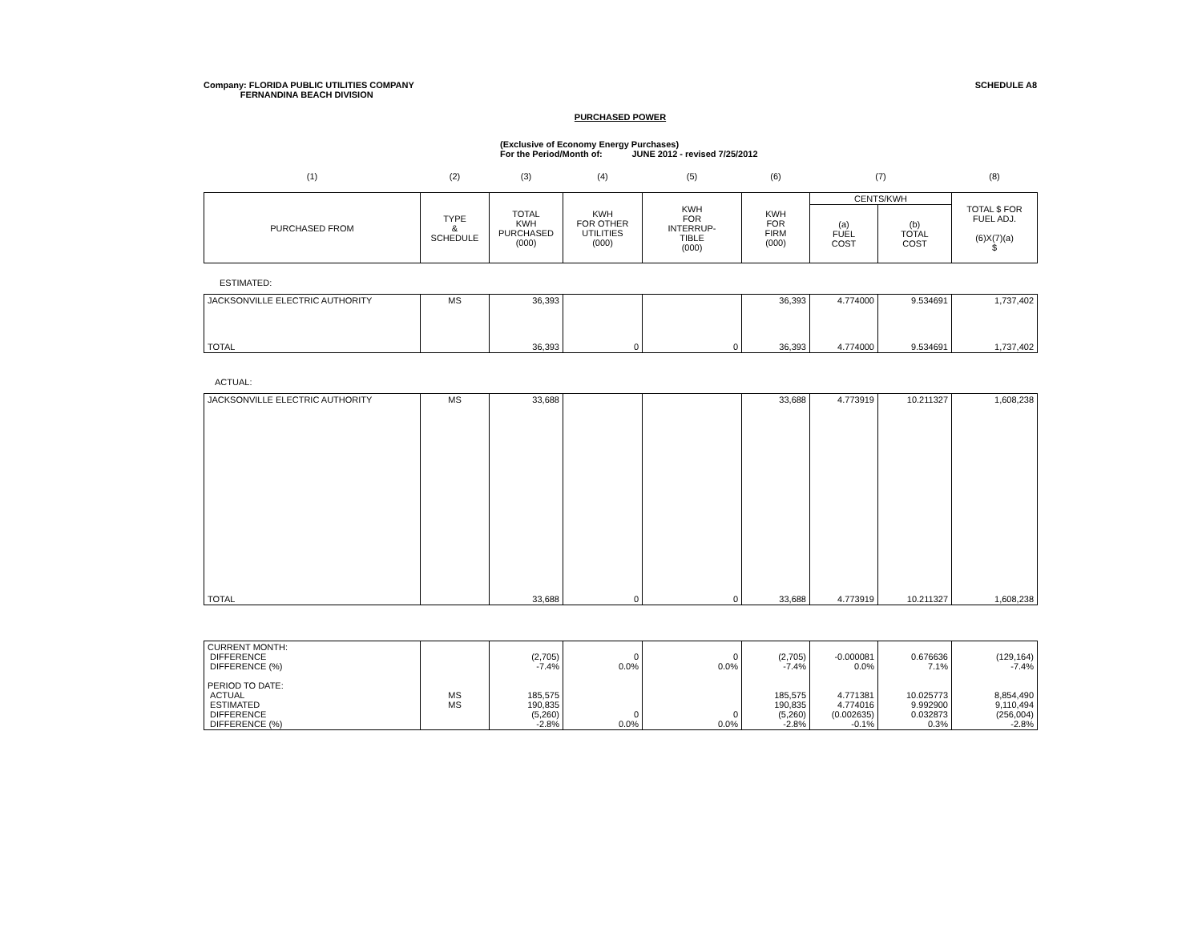Company: FLORIDA PUBLIC UTILITIES COMPANY
FERNANDINA BEACH DIVISION
SCHEDULE A8
PURCHASED POWER
(Exclusive of Economy Energy Purchases)
For the Period/Month of: JUNE 2012 - revised 7/25/2012
| (1) | (2) | (3) | (4) | (5) | (6) | (7) | | (8) |
| PURCHASED FROM | TYPE & SCHEDULE | TOTAL KWH PURCHASED (000) | KWH FOR OTHER UTILITIES (000) | KWH FOR INTERRUP- TIBLE (000) | KWH FOR FIRM (000) | CENTS/KWH | | TOTAL $ FOR FUEL ADJ. (6)X(7)(a) $ |
| | | | | | | (a) FUEL COST | (b) TOTAL COST | |
ESTIMATED:
| JACKSONVILLE ELECTRIC AUTHORITY | MS | 36,393 | | | 36,393 | 4.774000 | 9.534691 | 1,737,402 |
| TOTAL | | 36,393 | 0 | 0 | 36,393 | 4.774000 | 9.534691 | 1,737,402 |
ACTUAL:
| JACKSONVILLE ELECTRIC AUTHORITY | MS | 33,688 | | | 33,688 | 4.773919 | 10.211327 | 1,608,238 |
| TOTAL | | 33,688 | 0 | 0 | 33,688 | 4.773919 | 10.211327 | 1,608,238 |
| CURRENT MONTH: DIFFERENCE DIFFERENCE (%) PERIOD TO DATE: ACTUAL ESTIMATED DIFFERENCE DIFFERENCE (%) | MS MS | (2,705) -7.4% 185,575 190,835 (5,260) -2.8% | 0 0.0% 0 0.0% | 0 0.0% 0 0.0% | (2,705) -7.4% 185,575 190,835 (5,260) -2.8% | -0.000081 0.0% 4.771381 4.774016 (0.002635) -0.1% | 0.676636 7.1% 10.025773 9.992900 0.032873 0.3% | (129,164) -7.4% 8,854,490 9,110,494 (256,004) -2.8% |